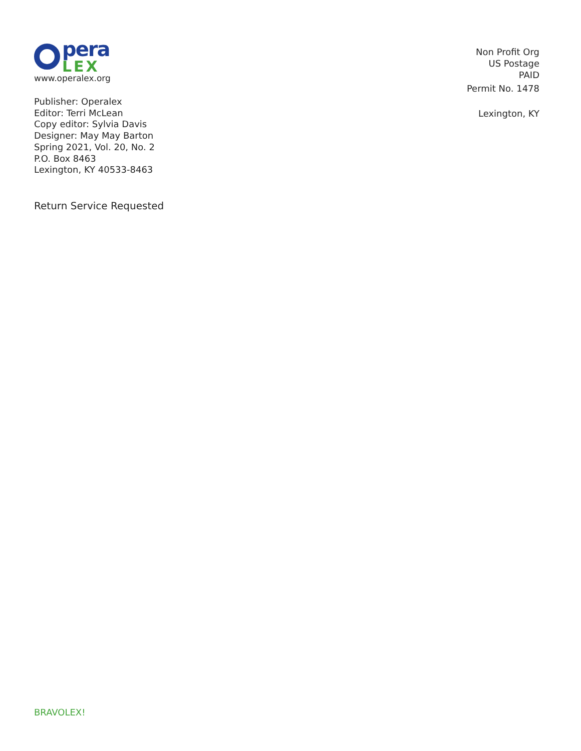pera
LEX
www.operalex.org
Publisher: Operalex
Editor: Terri McLean
Copy editor: Sylvia Davis
Designer: May May Barton
Spring 2021, Vol. 20, No. 2
P.O. Box 8463
Lexington, KY 40533-8463
Return Service Requested
Non Profit Org
US Postage
PAID
Permit No. 1478
Lexington, KY
BRAVOLEX!